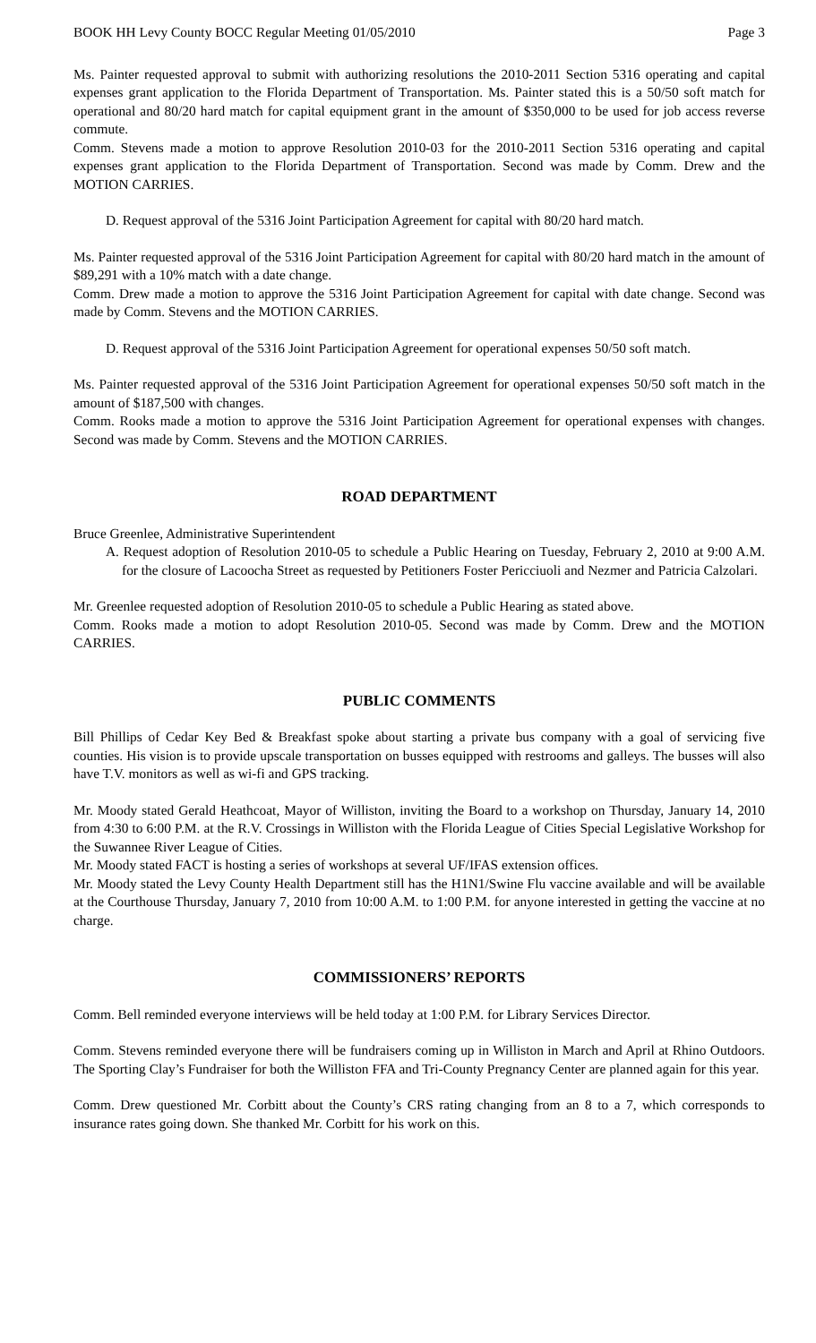BOOK HH Levy County BOCC Regular Meeting 01/05/2010 Page 3
Ms. Painter requested approval to submit with authorizing resolutions the 2010-2011 Section 5316 operating and capital expenses grant application to the Florida Department of Transportation. Ms. Painter stated this is a 50/50 soft match for operational and 80/20 hard match for capital equipment grant in the amount of $350,000 to be used for job access reverse commute.
Comm. Stevens made a motion to approve Resolution 2010-03 for the 2010-2011 Section 5316 operating and capital expenses grant application to the Florida Department of Transportation. Second was made by Comm. Drew and the MOTION CARRIES.
D. Request approval of the 5316 Joint Participation Agreement for capital with 80/20 hard match.
Ms. Painter requested approval of the 5316 Joint Participation Agreement for capital with 80/20 hard match in the amount of $89,291 with a 10% match with a date change.
Comm. Drew made a motion to approve the 5316 Joint Participation Agreement for capital with date change. Second was made by Comm. Stevens and the MOTION CARRIES.
D. Request approval of the 5316 Joint Participation Agreement for operational expenses 50/50 soft match.
Ms. Painter requested approval of the 5316 Joint Participation Agreement for operational expenses 50/50 soft match in the amount of $187,500 with changes.
Comm. Rooks made a motion to approve the 5316 Joint Participation Agreement for operational expenses with changes. Second was made by Comm. Stevens and the MOTION CARRIES.
ROAD DEPARTMENT
Bruce Greenlee, Administrative Superintendent
A. Request adoption of Resolution 2010-05 to schedule a Public Hearing on Tuesday, February 2, 2010 at 9:00 A.M. for the closure of Lacoocha Street as requested by Petitioners Foster Pericciuoli and Nezmer and Patricia Calzolari.
Mr. Greenlee requested adoption of Resolution 2010-05 to schedule a Public Hearing as stated above.
Comm. Rooks made a motion to adopt Resolution 2010-05. Second was made by Comm. Drew and the MOTION CARRIES.
PUBLIC COMMENTS
Bill Phillips of Cedar Key Bed & Breakfast spoke about starting a private bus company with a goal of servicing five counties. His vision is to provide upscale transportation on busses equipped with restrooms and galleys. The busses will also have T.V. monitors as well as wi-fi and GPS tracking.
Mr. Moody stated Gerald Heathcoat, Mayor of Williston, inviting the Board to a workshop on Thursday, January 14, 2010 from 4:30 to 6:00 P.M. at the R.V. Crossings in Williston with the Florida League of Cities Special Legislative Workshop for the Suwannee River League of Cities.
Mr. Moody stated FACT is hosting a series of workshops at several UF/IFAS extension offices.
Mr. Moody stated the Levy County Health Department still has the H1N1/Swine Flu vaccine available and will be available at the Courthouse Thursday, January 7, 2010 from 10:00 A.M. to 1:00 P.M. for anyone interested in getting the vaccine at no charge.
COMMISSIONERS’ REPORTS
Comm. Bell reminded everyone interviews will be held today at 1:00 P.M. for Library Services Director.
Comm. Stevens reminded everyone there will be fundraisers coming up in Williston in March and April at Rhino Outdoors. The Sporting Clay’s Fundraiser for both the Williston FFA and Tri-County Pregnancy Center are planned again for this year.
Comm. Drew questioned Mr. Corbitt about the County’s CRS rating changing from an 8 to a 7, which corresponds to insurance rates going down. She thanked Mr. Corbitt for his work on this.